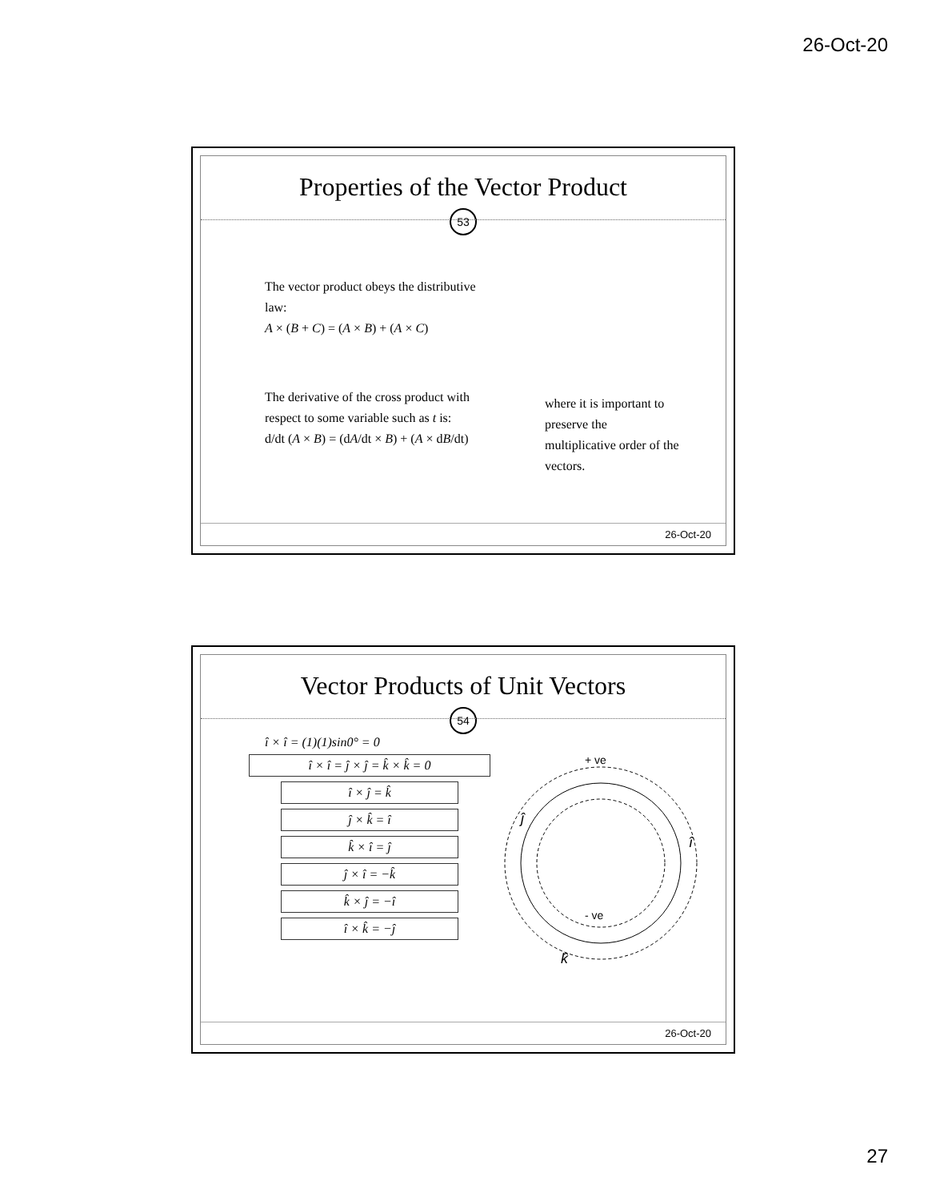26-Oct-20
Properties of the Vector Product
53
The vector product obeys the distributive law:
A × (B + C) = (A × B) + (A × C)
The derivative of the cross product with respect to some variable such as t is:
d/dt (A × B) = (dA/dt × B) + (A × dB/dt)
where it is important to preserve the multiplicative order of the vectors.
26-Oct-20
Vector Products of Unit Vectors
54
î × î = (1)(1)sin0° = 0
î × î = ĵ × ĵ = k̂ × k̂ = 0
î × ĵ = k̂
ĵ × k̂ = î
k̂ × î = ĵ
ĵ × î = −k̂
k̂ × ĵ = −î
î × k̂ = −ĵ
+ ve
- ve
ĵ
î
k̂
26-Oct-20
27